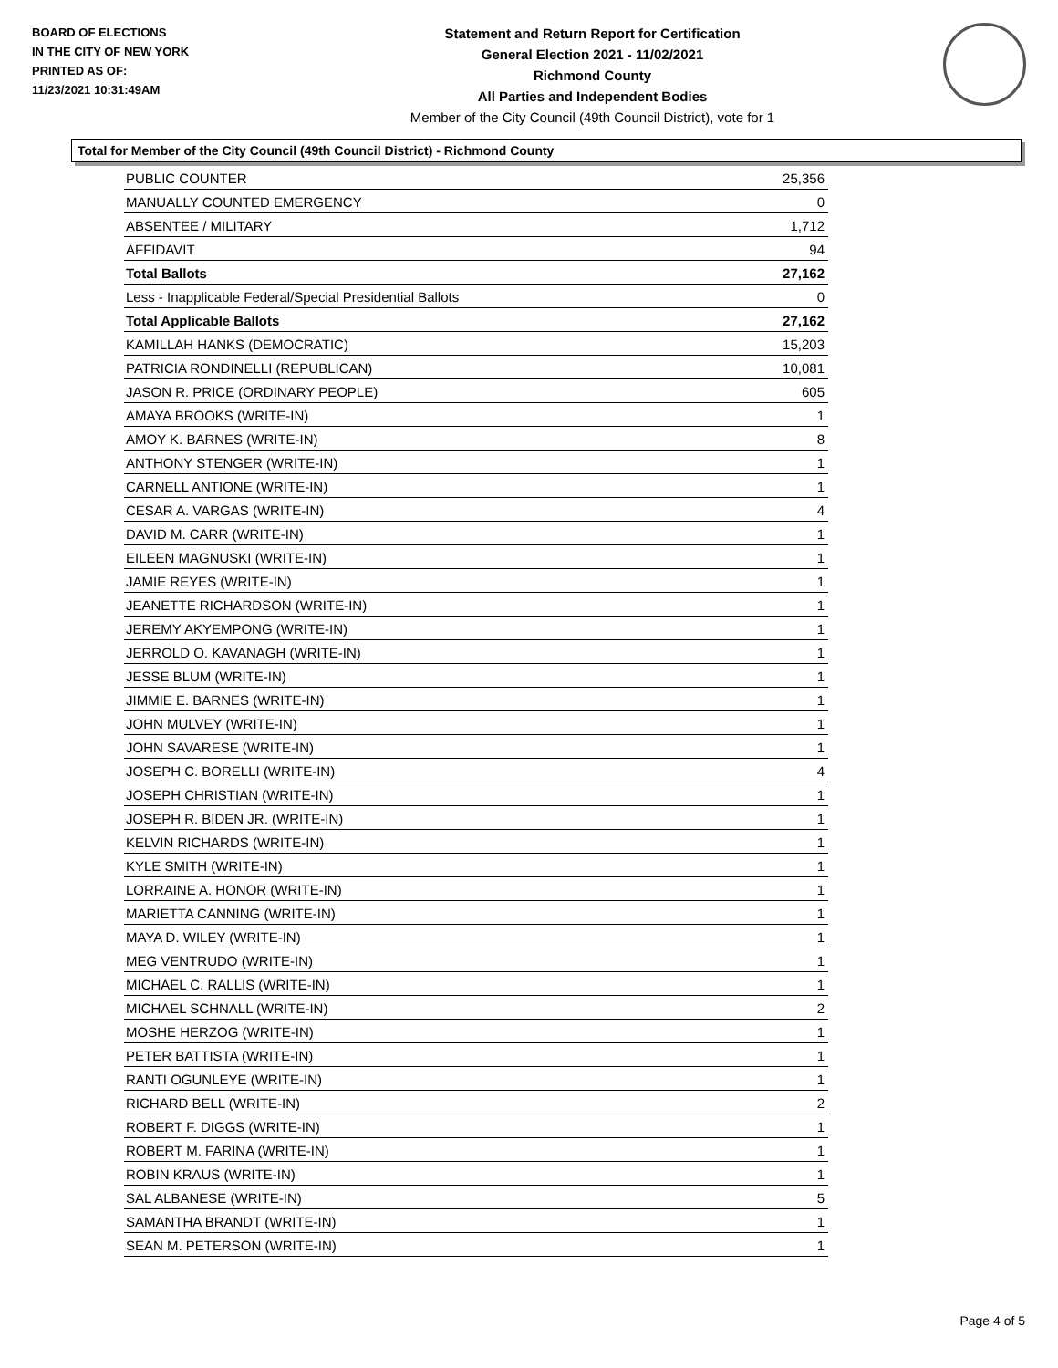BOARD OF ELECTIONS
IN THE CITY OF NEW YORK
PRINTED AS OF:
11/23/2021 10:31:49AM
Statement and Return Report for Certification
General Election 2021 - 11/02/2021
Richmond County
All Parties and Independent Bodies
Member of the City Council (49th Council District), vote for 1
Total for Member of the City Council (49th Council District) - Richmond County
| PUBLIC COUNTER | 25,356 |
| MANUALLY COUNTED EMERGENCY | 0 |
| ABSENTEE / MILITARY | 1,712 |
| AFFIDAVIT | 94 |
| Total Ballots | 27,162 |
| Less - Inapplicable Federal/Special Presidential Ballots | 0 |
| Total Applicable Ballots | 27,162 |
| KAMILLAH HANKS (DEMOCRATIC) | 15,203 |
| PATRICIA RONDINELLI (REPUBLICAN) | 10,081 |
| JASON R. PRICE (ORDINARY PEOPLE) | 605 |
| AMAYA BROOKS (WRITE-IN) | 1 |
| AMOY K. BARNES (WRITE-IN) | 8 |
| ANTHONY STENGER (WRITE-IN) | 1 |
| CARNELL ANTIONE (WRITE-IN) | 1 |
| CESAR A. VARGAS (WRITE-IN) | 4 |
| DAVID M. CARR (WRITE-IN) | 1 |
| EILEEN MAGNUSKI (WRITE-IN) | 1 |
| JAMIE REYES (WRITE-IN) | 1 |
| JEANETTE RICHARDSON (WRITE-IN) | 1 |
| JEREMY AKYEMPONG (WRITE-IN) | 1 |
| JERROLD O. KAVANAGH (WRITE-IN) | 1 |
| JESSE BLUM (WRITE-IN) | 1 |
| JIMMIE E. BARNES (WRITE-IN) | 1 |
| JOHN MULVEY (WRITE-IN) | 1 |
| JOHN SAVARESE (WRITE-IN) | 1 |
| JOSEPH C. BORELLI (WRITE-IN) | 4 |
| JOSEPH CHRISTIAN (WRITE-IN) | 1 |
| JOSEPH R. BIDEN JR. (WRITE-IN) | 1 |
| KELVIN RICHARDS (WRITE-IN) | 1 |
| KYLE SMITH (WRITE-IN) | 1 |
| LORRAINE A. HONOR (WRITE-IN) | 1 |
| MARIETTA CANNING (WRITE-IN) | 1 |
| MAYA D. WILEY (WRITE-IN) | 1 |
| MEG VENTRUDO (WRITE-IN) | 1 |
| MICHAEL C. RALLIS (WRITE-IN) | 1 |
| MICHAEL SCHNALL (WRITE-IN) | 2 |
| MOSHE HERZOG (WRITE-IN) | 1 |
| PETER BATTISTA (WRITE-IN) | 1 |
| RANTI OGUNLEYE (WRITE-IN) | 1 |
| RICHARD BELL (WRITE-IN) | 2 |
| ROBERT F. DIGGS (WRITE-IN) | 1 |
| ROBERT M. FARINA (WRITE-IN) | 1 |
| ROBIN KRAUS (WRITE-IN) | 1 |
| SAL ALBANESE (WRITE-IN) | 5 |
| SAMANTHA BRANDT (WRITE-IN) | 1 |
| SEAN M. PETERSON (WRITE-IN) | 1 |
Page 4 of 5